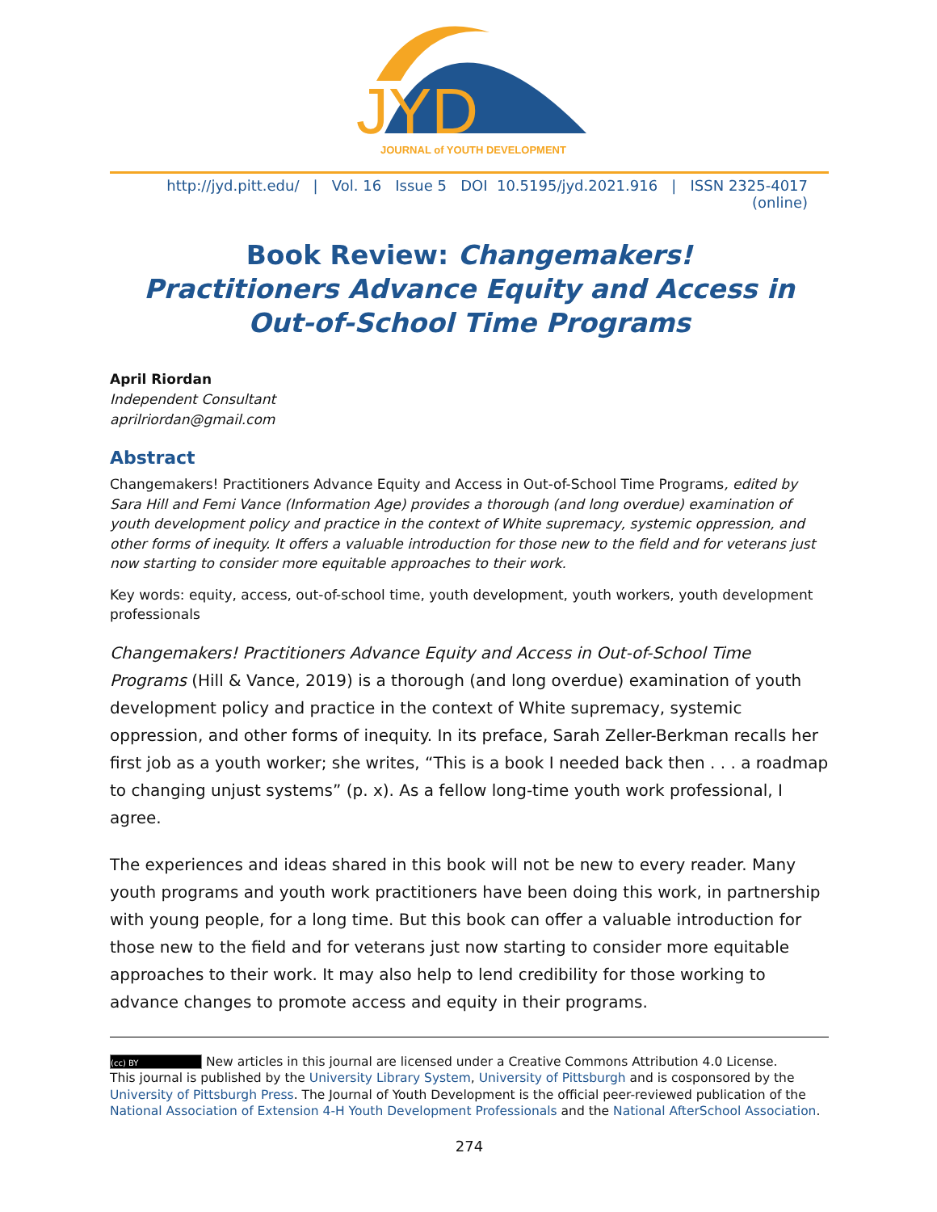JYD
JOURNAL of YOUTH DEVELOPMENT
http://jyd.pitt.edu/ | Vol. 16 Issue 5 DOI 10.5195/jyd.2021.916 | ISSN 2325-4017 (online)
Book Review: Changemakers!
Practitioners Advance Equity and Access in
Out-of-School Time Programs
April Riordan
Independent Consultant
aprilriordan@gmail.com
Abstract
Changemakers! Practitioners Advance Equity and Access in Out-of-School Time Programs, edited by Sara Hill and Femi Vance (Information Age) provides a thorough (and long overdue) examination of youth development policy and practice in the context of White supremacy, systemic oppression, and other forms of inequity. It offers a valuable introduction for those new to the field and for veterans just now starting to consider more equitable approaches to their work.
Key words: equity, access, out-of-school time, youth development, youth workers, youth development professionals
Changemakers! Practitioners Advance Equity and Access in Out-of-School Time Programs (Hill & Vance, 2019) is a thorough (and long overdue) examination of youth development policy and practice in the context of White supremacy, systemic oppression, and other forms of inequity. In its preface, Sarah Zeller-Berkman recalls her first job as a youth worker; she writes, “This is a book I needed back then . . . a roadmap to changing unjust systems” (p. x). As a fellow long-time youth work professional, I agree.
The experiences and ideas shared in this book will not be new to every reader. Many youth programs and youth work practitioners have been doing this work, in partnership with young people, for a long time. But this book can offer a valuable introduction for those new to the field and for veterans just now starting to consider more equitable approaches to their work. It may also help to lend credibility for those working to advance changes to promote access and equity in their programs.
(cc) BY New articles in this journal are licensed under a Creative Commons Attribution 4.0 License.
This journal is published by the University Library System, University of Pittsburgh and is cosponsored by the University of Pittsburgh Press. The Journal of Youth Development is the official peer-reviewed publication of the National Association of Extension 4-H Youth Development Professionals and the National AfterSchool Association.
274